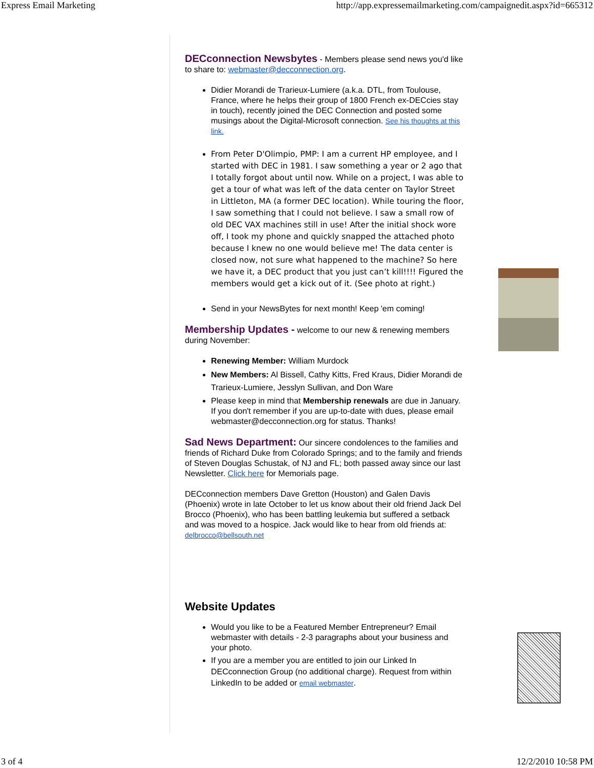Express Email Marketing http://app.expressemailmarketing.com/campaignedit.aspx?id=665312
DECconnection Newsbytes
- Members please send news you'd like to share to: webmaster@decconnection.org.
Didier Morandi de Trarieux-Lumiere (a.k.a. DTL, from Toulouse, France, where he helps their group of 1800 French ex-DECcies stay in touch), recently joined the DEC Connection and posted some musings about the Digital-Microsoft connection. See his thoughts at this link.
From Peter D'Olimpio, PMP: I am a current HP employee, and I started with DEC in 1981. I saw something a year or 2 ago that I totally forgot about until now. While on a project, I was able to get a tour of what was left of the data center on Taylor Street in Littleton, MA (a former DEC location). While touring the floor, I saw something that I could not believe. I saw a small row of old DEC VAX machines still in use! After the initial shock wore off, I took my phone and quickly snapped the attached photo because I knew no one would believe me! The data center is closed now, not sure what happened to the machine? So here we have it, a DEC product that you just can’t kill!!!! Figured the members would get a kick out of it. (See photo at right.)
Send in your NewsBytes for next month! Keep 'em coming!
Membership Updates -
welcome to our new & renewing members during November:
Renewing Member: William Murdock
New Members: Al Bissell, Cathy Kitts, Fred Kraus, Didier Morandi de Trarieux-Lumiere, Jesslyn Sullivan, and Don Ware
Please keep in mind that Membership renewals are due in January. If you don't remember if you are up-to-date with dues, please email webmaster@decconnection.org for status. Thanks!
Sad News Department:
Our sincere condolences to the families and friends of Richard Duke from Colorado Springs; and to the family and friends of Steven Douglas Schustak, of NJ and FL; both passed away since our last Newsletter. Click here for Memorials page.
DECconnection members Dave Gretton (Houston) and Galen Davis (Phoenix) wrote in late October to let us know about their old friend Jack Del Brocco (Phoenix), who has been battling leukemia but suffered a setback and was moved to a hospice. Jack would like to hear from old friends at: delbrocco@bellsouth.net
Website Updates
Would you like to be a Featured Member Entrepreneur? Email webmaster with details - 2-3 paragraphs about your business and your photo.
If you are a member you are entitled to join our Linked In DECconnection Group (no additional charge). Request from within LinkedIn to be added or email webmaster.
3 of 4 12/2/2010 10:58 PM